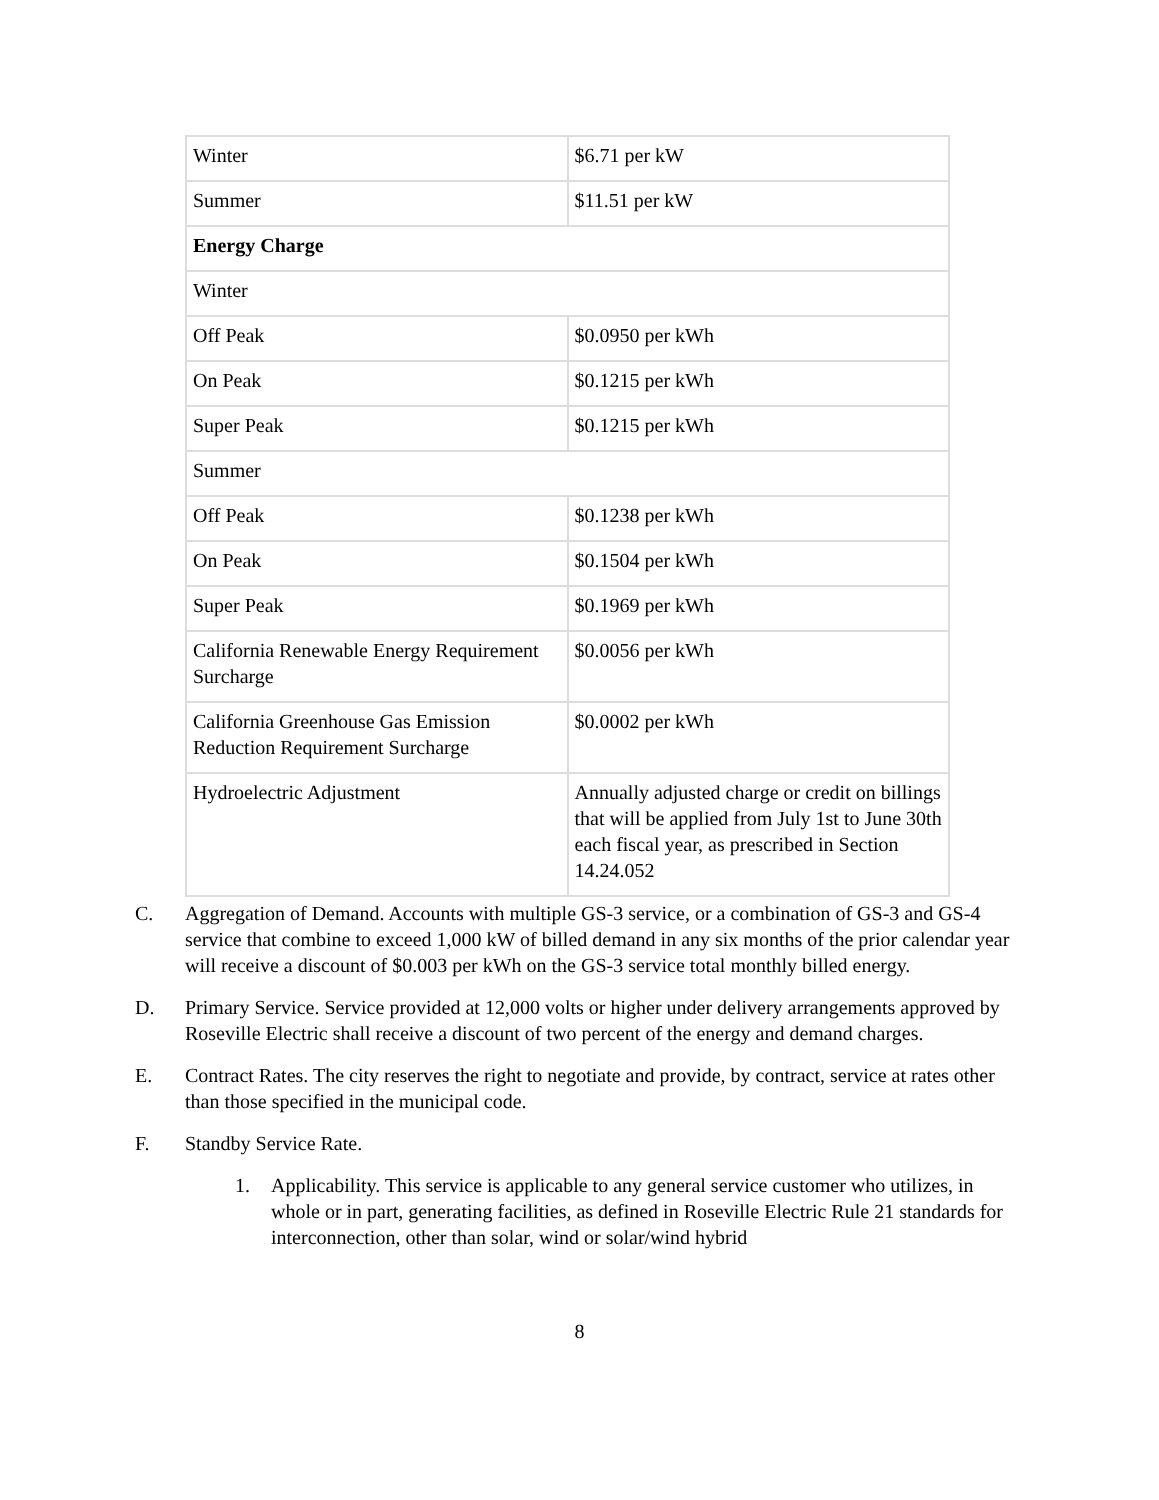| Winter | $6.71 per kW |
| Summer | $11.51 per kW |
| Energy Charge | |
| Winter | |
| Off Peak | $0.0950 per kWh |
| On Peak | $0.1215 per kWh |
| Super Peak | $0.1215 per kWh |
| Summer | |
| Off Peak | $0.1238 per kWh |
| On Peak | $0.1504 per kWh |
| Super Peak | $0.1969 per kWh |
| California Renewable Energy Requirement Surcharge | $0.0056 per kWh |
| California Greenhouse Gas Emission Reduction Requirement Surcharge | $0.0002 per kWh |
| Hydroelectric Adjustment | Annually adjusted charge or credit on billings that will be applied from July 1st to June 30th each fiscal year, as prescribed in Section 14.24.052 |
C. Aggregation of Demand. Accounts with multiple GS-3 service, or a combination of GS-3 and GS-4 service that combine to exceed 1,000 kW of billed demand in any six months of the prior calendar year will receive a discount of $0.003 per kWh on the GS-3 service total monthly billed energy.
D. Primary Service. Service provided at 12,000 volts or higher under delivery arrangements approved by Roseville Electric shall receive a discount of two percent of the energy and demand charges.
E. Contract Rates. The city reserves the right to negotiate and provide, by contract, service at rates other than those specified in the municipal code.
F. Standby Service Rate.
1. Applicability. This service is applicable to any general service customer who utilizes, in whole or in part, generating facilities, as defined in Roseville Electric Rule 21 standards for interconnection, other than solar, wind or solar/wind hybrid
8